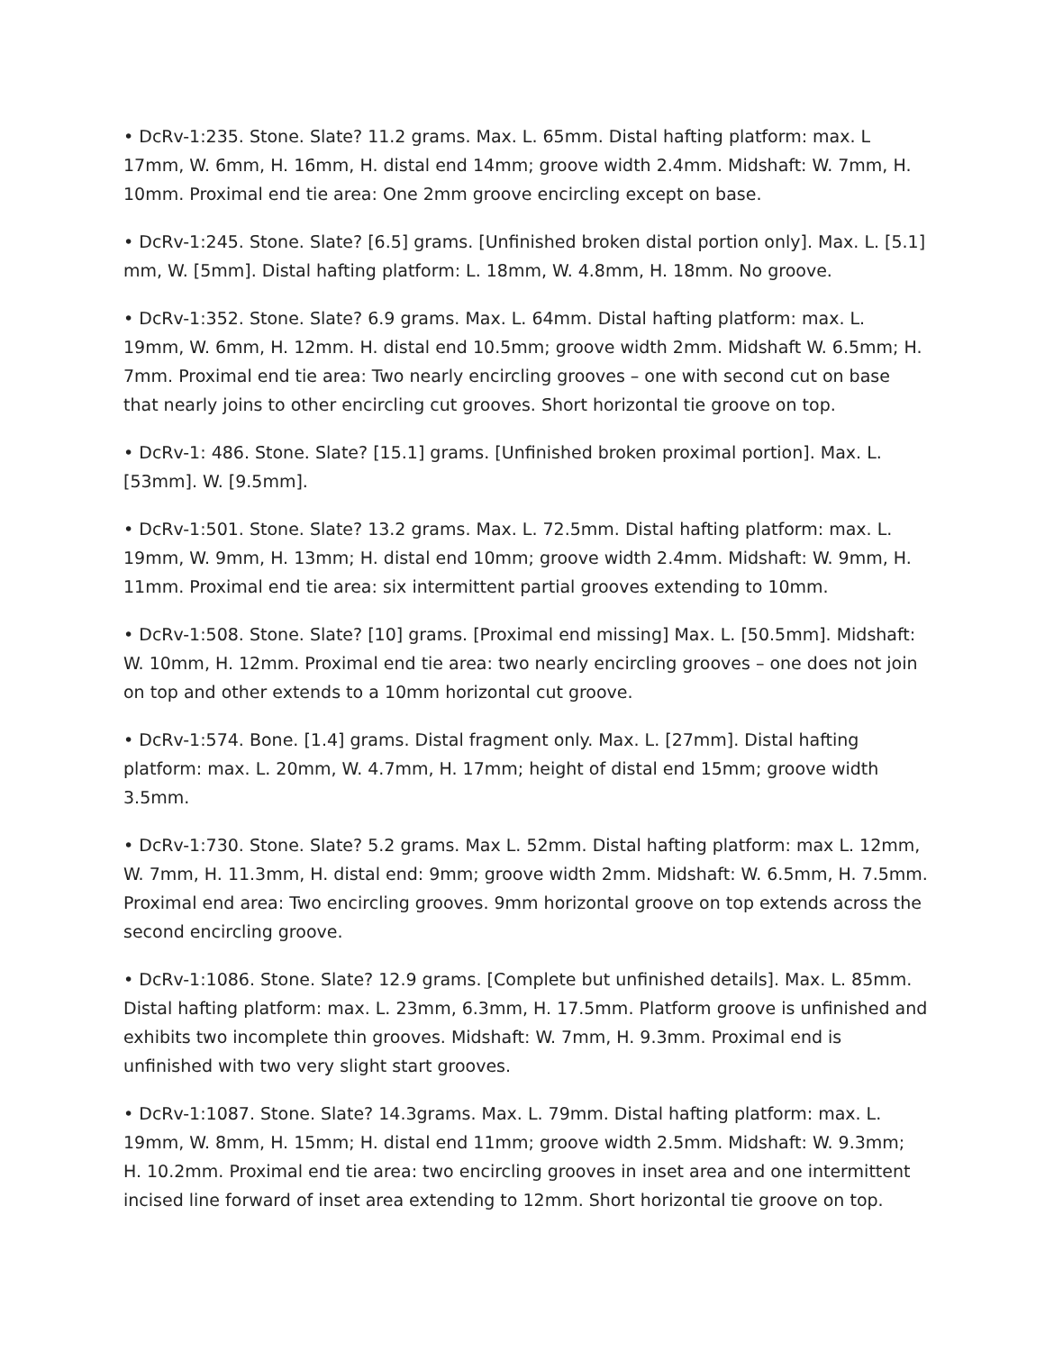• DcRv-1:235. Stone. Slate? 11.2 grams. Max. L. 65mm. Distal hafting platform: max. L 17mm, W. 6mm, H. 16mm, H. distal end 14mm; groove width 2.4mm. Midshaft: W. 7mm, H. 10mm. Proximal end tie area: One 2mm groove encircling except on base.
• DcRv-1:245. Stone. Slate? [6.5] grams. [Unfinished broken distal portion only]. Max. L. [5.1] mm, W. [5mm]. Distal hafting platform: L. 18mm, W. 4.8mm, H. 18mm. No groove.
• DcRv-1:352. Stone. Slate? 6.9 grams. Max. L. 64mm. Distal hafting platform: max. L. 19mm, W. 6mm, H. 12mm. H. distal end 10.5mm; groove width 2mm. Midshaft W. 6.5mm; H. 7mm. Proximal end tie area: Two nearly encircling grooves – one with second cut on base that nearly joins to other encircling cut grooves. Short horizontal tie groove on top.
• DcRv-1: 486. Stone. Slate? [15.1] grams. [Unfinished broken proximal portion]. Max. L. [53mm]. W. [9.5mm].
• DcRv-1:501. Stone. Slate? 13.2 grams. Max. L. 72.5mm. Distal hafting platform: max. L. 19mm, W. 9mm, H. 13mm; H. distal end 10mm; groove width 2.4mm. Midshaft: W. 9mm, H. 11mm. Proximal end tie area: six intermittent partial grooves extending to 10mm.
• DcRv-1:508. Stone. Slate? [10] grams. [Proximal end missing] Max. L. [50.5mm]. Midshaft: W. 10mm, H. 12mm. Proximal end tie area: two nearly encircling grooves – one does not join on top and other extends to a 10mm horizontal cut groove.
• DcRv-1:574. Bone. [1.4] grams. Distal fragment only. Max. L. [27mm]. Distal hafting platform: max. L. 20mm, W. 4.7mm, H. 17mm; height of distal end 15mm; groove width 3.5mm.
• DcRv-1:730. Stone. Slate? 5.2 grams. Max L. 52mm. Distal hafting platform: max L. 12mm, W. 7mm, H. 11.3mm, H. distal end: 9mm; groove width 2mm. Midshaft: W. 6.5mm, H. 7.5mm. Proximal end area: Two encircling grooves. 9mm horizontal groove on top extends across the second encircling groove.
• DcRv-1:1086. Stone. Slate? 12.9 grams. [Complete but unfinished details]. Max. L. 85mm. Distal hafting platform: max. L. 23mm, 6.3mm, H. 17.5mm. Platform groove is unfinished and exhibits two incomplete thin grooves. Midshaft: W. 7mm, H. 9.3mm. Proximal end is unfinished with two very slight start grooves.
• DcRv-1:1087. Stone. Slate? 14.3grams. Max. L. 79mm. Distal hafting platform: max. L. 19mm, W. 8mm, H. 15mm; H. distal end 11mm; groove width 2.5mm. Midshaft: W. 9.3mm; H. 10.2mm. Proximal end tie area: two encircling grooves in inset area and one intermittent incised line forward of inset area extending to 12mm. Short horizontal tie groove on top.